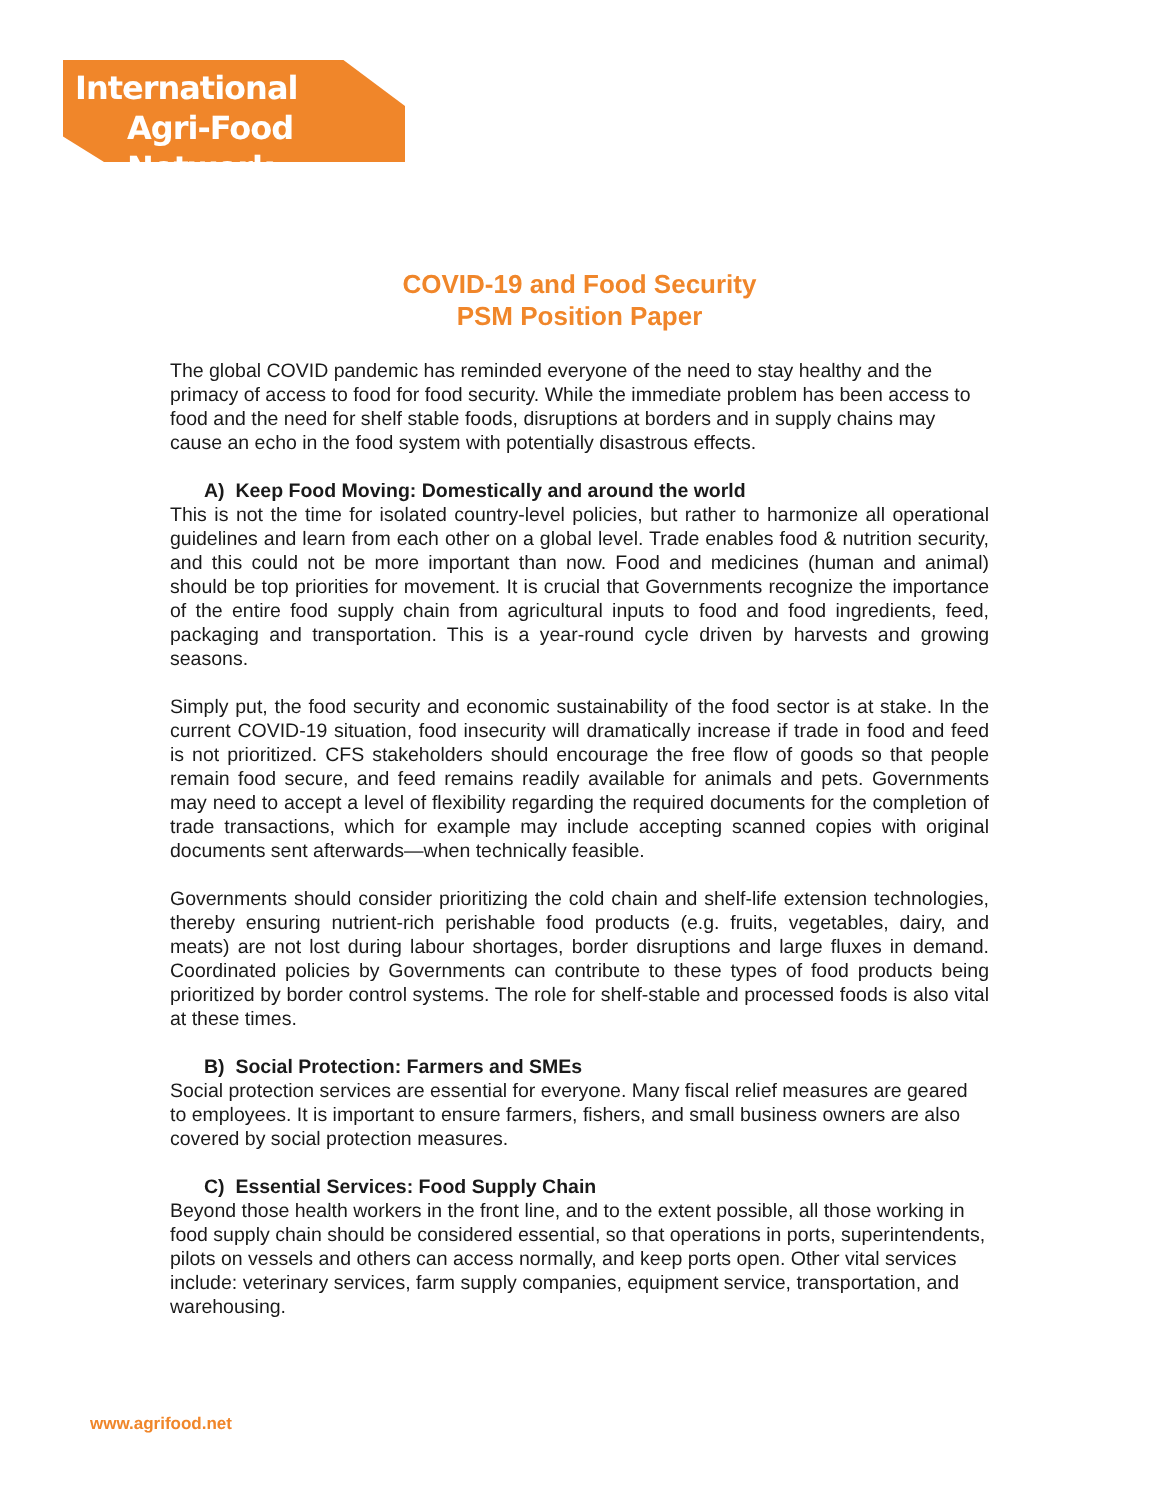International
Agri-Food Network
COVID-19 and Food Security
PSM Position Paper
The global COVID pandemic has reminded everyone of the need to stay healthy and the primacy of access to food for food security. While the immediate problem has been access to food and the need for shelf stable foods, disruptions at borders and in supply chains may cause an echo in the food system with potentially disastrous effects.
A) Keep Food Moving: Domestically and around the world
This is not the time for isolated country-level policies, but rather to harmonize all operational guidelines and learn from each other on a global level. Trade enables food & nutrition security, and this could not be more important than now. Food and medicines (human and animal) should be top priorities for movement. It is crucial that Governments recognize the importance of the entire food supply chain from agricultural inputs to food and food ingredients, feed, packaging and transportation. This is a year-round cycle driven by harvests and growing seasons.
Simply put, the food security and economic sustainability of the food sector is at stake. In the current COVID-19 situation, food insecurity will dramatically increase if trade in food and feed is not prioritized. CFS stakeholders should encourage the free flow of goods so that people remain food secure, and feed remains readily available for animals and pets. Governments may need to accept a level of flexibility regarding the required documents for the completion of trade transactions, which for example may include accepting scanned copies with original documents sent afterwards—when technically feasible.
Governments should consider prioritizing the cold chain and shelf-life extension technologies, thereby ensuring nutrient-rich perishable food products (e.g. fruits, vegetables, dairy, and meats) are not lost during labour shortages, border disruptions and large fluxes in demand. Coordinated policies by Governments can contribute to these types of food products being prioritized by border control systems. The role for shelf-stable and processed foods is also vital at these times.
B) Social Protection: Farmers and SMEs
Social protection services are essential for everyone. Many fiscal relief measures are geared to employees. It is important to ensure farmers, fishers, and small business owners are also covered by social protection measures.
C) Essential Services: Food Supply Chain
Beyond those health workers in the front line, and to the extent possible, all those working in food supply chain should be considered essential, so that operations in ports, superintendents, pilots on vessels and others can access normally, and keep ports open. Other vital services include: veterinary services, farm supply companies, equipment service, transportation, and warehousing.
www.agrifood.net